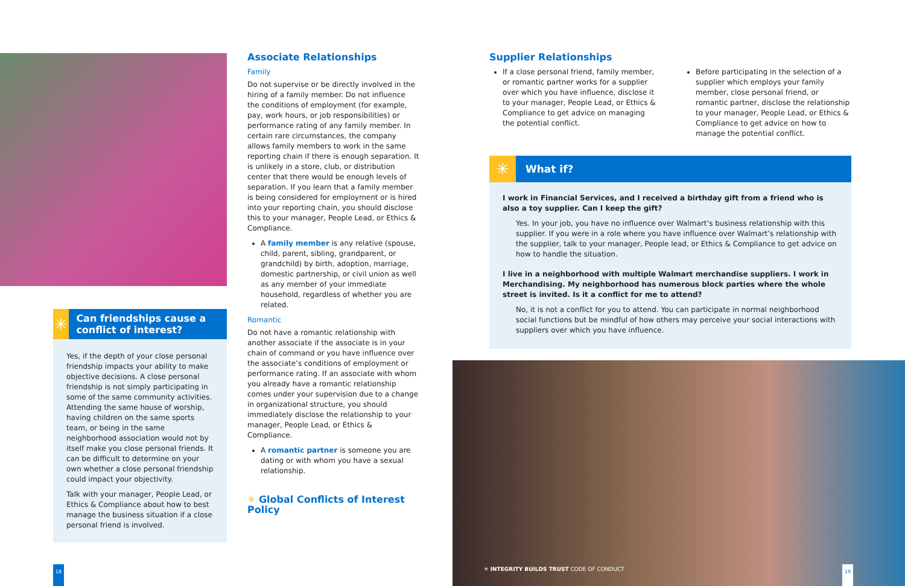✳
Can friendships cause a conflict of interest?
Yes, if the depth of your close personal friendship impacts your ability to make objective decisions. A close personal friendship is not simply participating in some of the same community activities. Attending the same house of worship, having children on the same sports team, or being in the same neighborhood association would not by itself make you close personal friends. It can be difficult to determine on your own whether a close personal friendship could impact your objectivity.
Talk with your manager, People Lead, or Ethics & Compliance about how to best manage the business situation if a close personal friend is involved.
18
Associate Relationships
Family
Do not supervise or be directly involved in the hiring of a family member. Do not influence the conditions of employment (for example, pay, work hours, or job responsibilities) or performance rating of any family member. In certain rare circumstances, the company allows family members to work in the same reporting chain if there is enough separation. It is unlikely in a store, club, or distribution center that there would be enough levels of separation. If you learn that a family member is being considered for employment or is hired into your reporting chain, you should disclose this to your manager, People Lead, or Ethics & Compliance.
A family member is any relative (spouse, child, parent, sibling, grandparent, or grandchild) by birth, adoption, marriage, domestic partnership, or civil union as well as any member of your immediate household, regardless of whether you are related.
Romantic
Do not have a romantic relationship with another associate if the associate is in your chain of command or you have influence over the associate’s conditions of employment or performance rating. If an associate with whom you already have a romantic relationship comes under your supervision due to a change in organizational structure, you should immediately disclose the relationship to your manager, People Lead, or Ethics & Compliance.
A romantic partner is someone you are dating or with whom you have a sexual relationship.
✳ Global Conflicts of Interest Policy
Supplier Relationships
If a close personal friend, family member, or romantic partner works for a supplier over which you have influence, disclose it to your manager, People Lead, or Ethics & Compliance to get advice on managing the potential conflict.
Before participating in the selection of a supplier which employs your family member, close personal friend, or romantic partner, disclose the relationship to your manager, People Lead, or Ethics & Compliance to get advice on how to manage the potential conflict.
✳
What if?
I work in Financial Services, and I received a birthday gift from a friend who is also a toy supplier. Can I keep the gift?
Yes. In your job, you have no influence over Walmart’s business relationship with this supplier. If you were in a role where you have influence over Walmart’s relationship with the supplier, talk to your manager, People lead, or Ethics & Compliance to get advice on how to handle the situation.
I live in a neighborhood with multiple Walmart merchandise suppliers. I work in Merchandising. My neighborhood has numerous block parties where the whole street is invited. Is it a conflict for me to attend?
No, it is not a conflict for you to attend. You can participate in normal neighborhood social functions but be mindful of how others may perceive your social interactions with suppliers over which you have influence.
✳ INTEGRITY BUILDS TRUST CODE OF CONDUCT
19